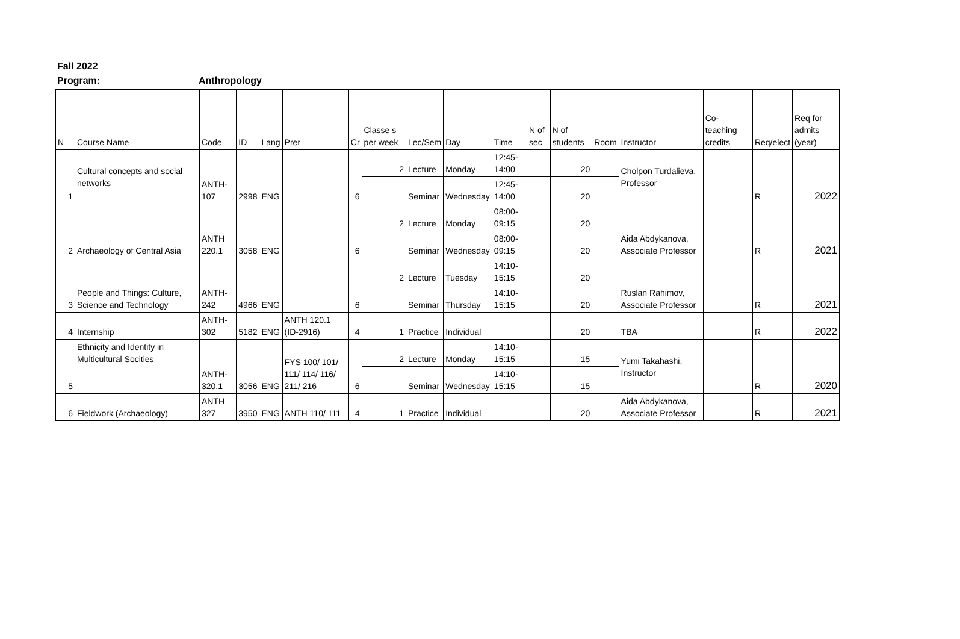Fall 2022
Program: Anthropology
| N | Course Name | Code | ID | Lang | Prer | Cr | Classe s per week | Lec/Sem | Day | Time | N of sec | N of students | Room | Instructor | Co-teaching credits | Req/elect | Req for admits (year) |
| --- | --- | --- | --- | --- | --- | --- | --- | --- | --- | --- | --- | --- | --- | --- | --- | --- | --- |
| 1 | Cultural concepts and social networks | ANTH-107 | 2998 | ENG | | 6 | 2 | Lecture | Monday | 12:45-14:00 | | 20 | | Cholpon Turdalieva, Professor | | R | 2022 |
| | | | | | | | | Seminar | Wednesday | 12:45-14:00 | | 20 | | | | | |
| 2 | Archaeology of Central Asia | ANTH 220.1 | 3058 | ENG | | 6 | 2 | Lecture | Monday | 08:00-09:15 | | 20 | | Aida Abdykanova, Associate Professor | | R | 2021 |
| | | | | | | | | Seminar | Wednesday | 08:00-09:15 | | 20 | | | | | |
| 3 | People and Things: Culture, Science and Technology | ANTH-242 | 4966 | ENG | | 6 | 2 | Lecture | Tuesday | 14:10-15:15 | | 20 | | Ruslan Rahimov, Associate Professor | | R | 2021 |
| | | | | | | | | Seminar | Thursday | 14:10-15:15 | | 20 | | | | | |
| 4 | Internship | ANTH-302 | 5182 | ENG | ANTH 120.1 (ID-2916) | 4 | 1 | Practice | Individual | | | 20 | | TBA | | R | 2022 |
| 5 | Ethnicity and Identity in Multicultural Socities | ANTH-320.1 | 3056 | ENG | FYS 100/ 101/ 111/ 114/ 116/ 211/ 216 | 6 | 2 | Lecture | Monday | 14:10-15:15 | | 15 | | Yumi Takahashi, Instructor | | R | 2020 |
| | | | | | | | | Seminar | Wednesday | 14:10-15:15 | | 15 | | | | | |
| 6 | Fieldwork (Archaeology) | ANTH 327 | 3950 | ENG | ANTH 110/ 111 | 4 | 1 | Practice | Individual | | | 20 | | Aida Abdykanova, Associate Professor | | R | 2021 |